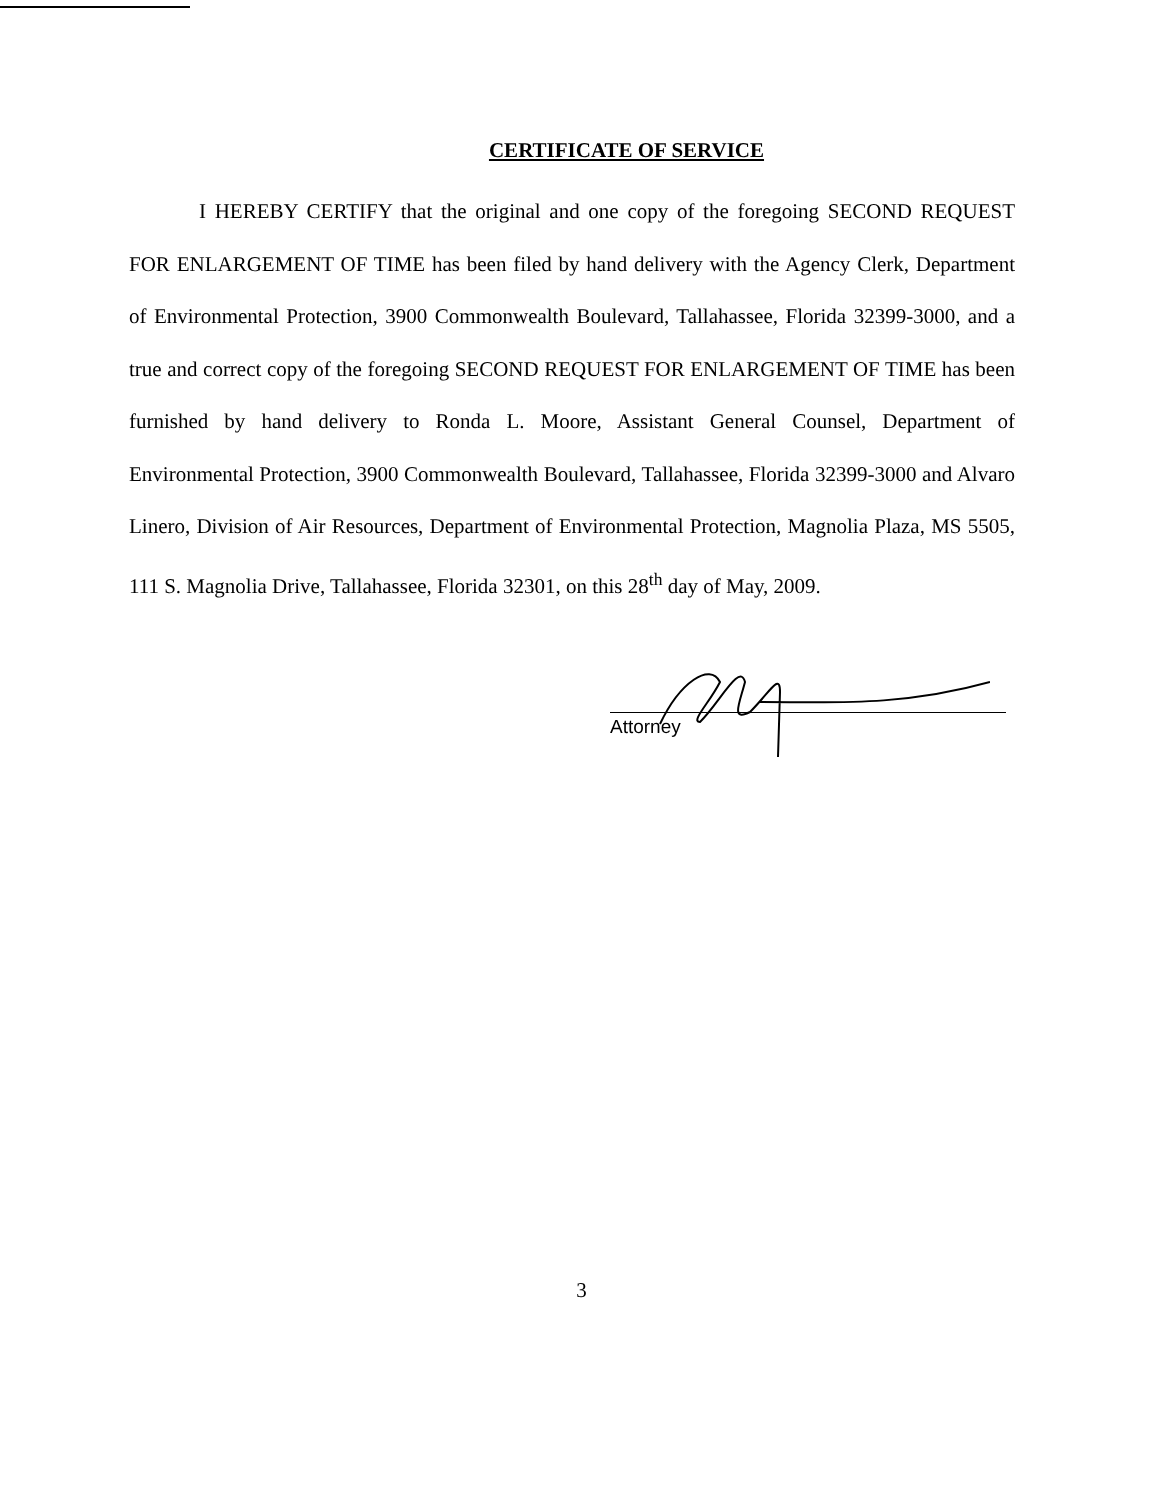CERTIFICATE OF SERVICE
I HEREBY CERTIFY that the original and one copy of the foregoing SECOND REQUEST FOR ENLARGEMENT OF TIME has been filed by hand delivery with the Agency Clerk, Department of Environmental Protection, 3900 Commonwealth Boulevard, Tallahassee, Florida 32399-3000, and a true and correct copy of the foregoing SECOND REQUEST FOR ENLARGEMENT OF TIME has been furnished by hand delivery to Ronda L. Moore, Assistant General Counsel, Department of Environmental Protection, 3900 Commonwealth Boulevard, Tallahassee, Florida 32399-3000 and Alvaro Linero, Division of Air Resources, Department of Environmental Protection, Magnolia Plaza, MS 5505, 111 S. Magnolia Drive, Tallahassee, Florida 32301, on this 28<sup>th</sup> day of May, 2009.
Attorney
3